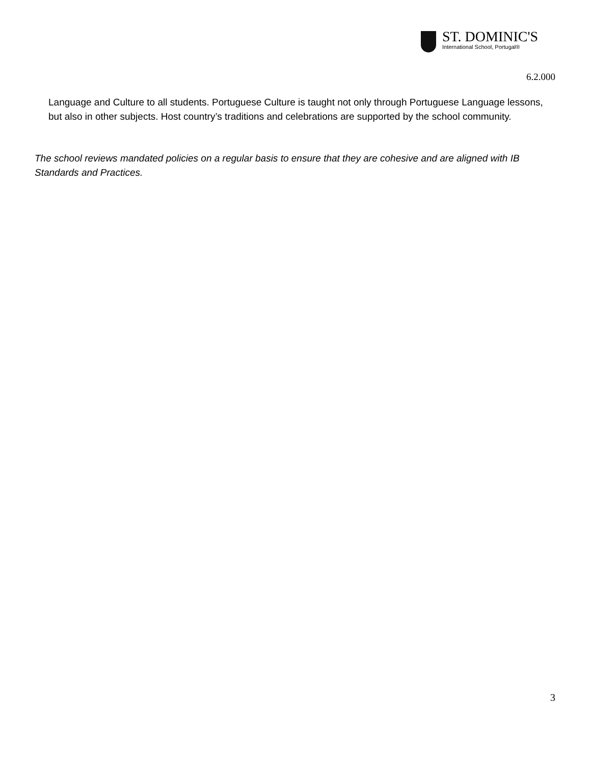ST. DOMINIC'S
International School, Portugal®
6.2.000
Language and Culture to all students. Portuguese Culture is taught not only through Portuguese Language lessons, but also in other subjects. Host country’s traditions and celebrations are supported by the school community.
The school reviews mandated policies on a regular basis to ensure that they are cohesive and are aligned with IB Standards and Practices.
3